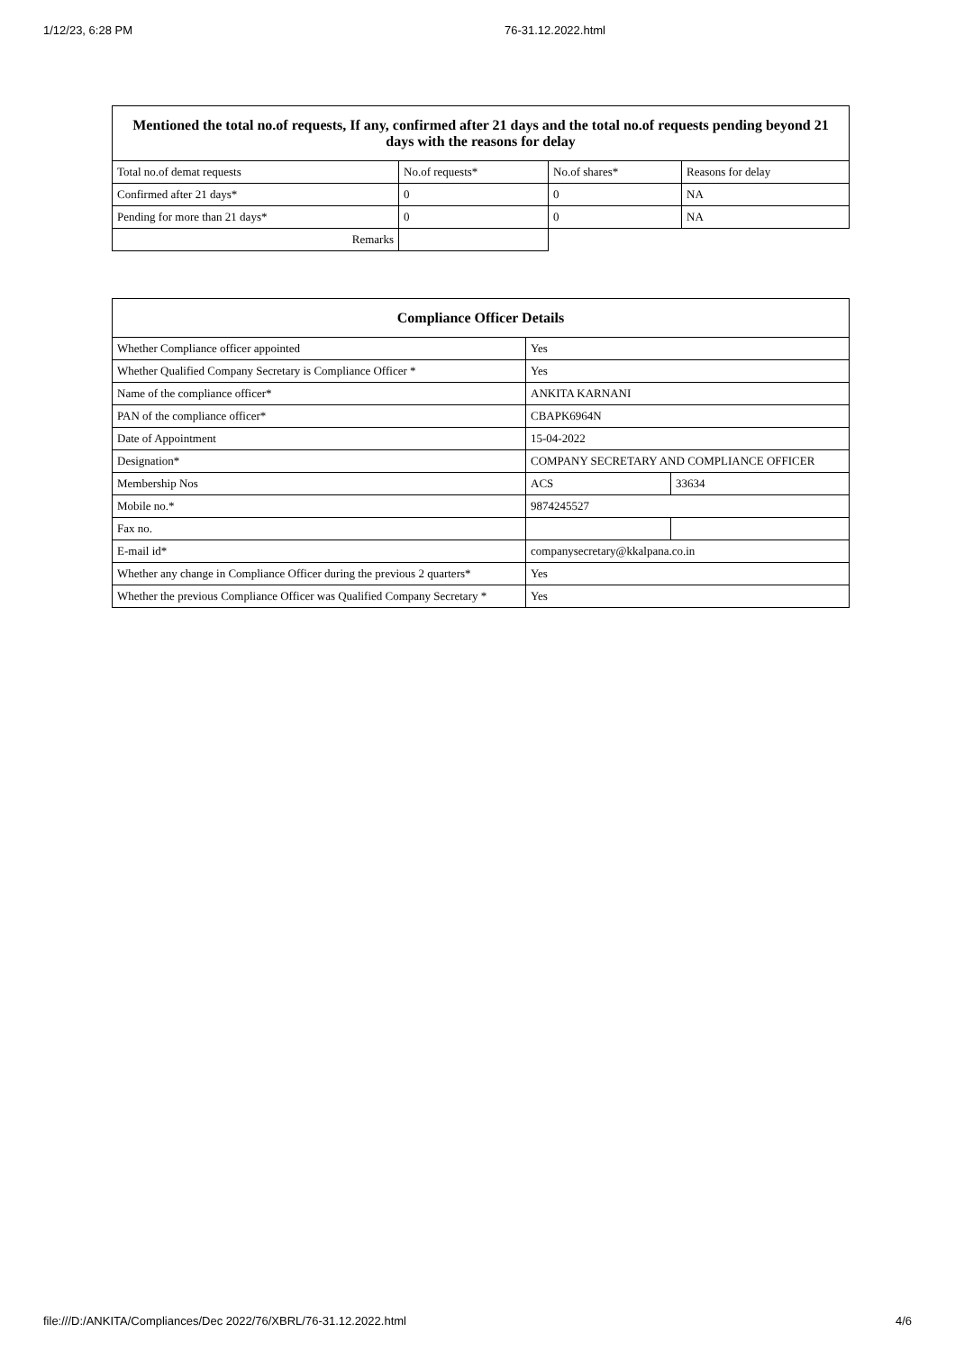1/12/23, 6:28 PM 76-31.12.2022.html
| Mentioned the total no.of requests, If any, confirmed after 21 days and the total no.of requests pending beyond 21 days with the reasons for delay | | | |
| --- | --- | --- | --- |
| Total no.of demat requests | No.of requests* | No.of shares* | Reasons for delay |
| Confirmed after 21 days* | 0 | 0 | NA |
| Pending for more than 21 days* | 0 | 0 | NA |
| Remarks | | | |
| Compliance Officer Details | | |
| --- | --- | --- |
| Whether Compliance officer appointed | Yes | |
| Whether Qualified Company Secretary is Compliance Officer * | Yes | |
| Name of the compliance officer* | ANKITA KARNANI | |
| PAN of the compliance officer* | CBAPK6964N | |
| Date of Appointment | 15-04-2022 | |
| Designation* | COMPANY SECRETARY AND COMPLIANCE OFFICER | |
| Membership Nos | ACS | 33634 |
| Mobile no.* | 9874245527 | |
| Fax no. | | |
| E-mail id* | companysecretary@kkalpana.co.in | |
| Whether any change in Compliance Officer during the previous 2 quarters* | Yes | |
| Whether the previous Compliance Officer was Qualified Company Secretary * | Yes | |
file:///D:/ANKITA/Compliances/Dec 2022/76/XBRL/76-31.12.2022.html 4/6